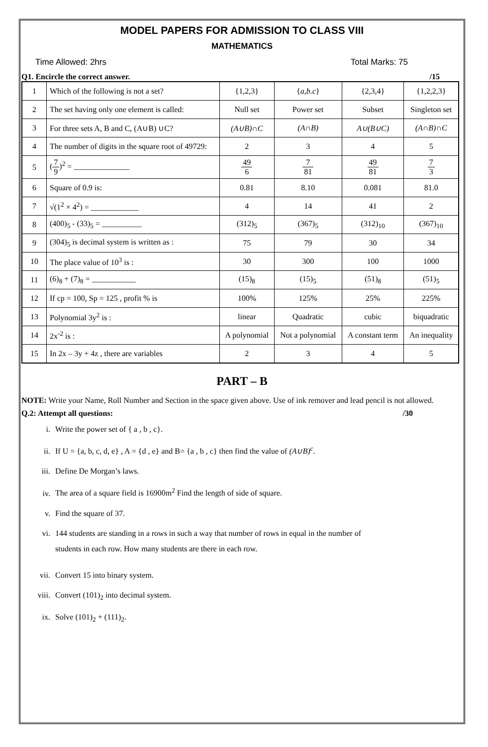MODEL PAPERS FOR ADMISSION TO CLASS VIII
MATHEMATICS
Time Allowed: 2hrs Total Marks: 75
Q1. Encircle the correct answer. /15
| 1 | Which of the following is not a set? | {1,2,3} | { a,b.c } | {2,3,4} | {1,2,2,3} |
| 2 | The set having only one element is called: | Null set | Power set | Subset | Singleton set |
| 3 | For three sets A, B and C, (A∪B) ∪C? | (A∪B)∩C | (A∩B) | A∪(B∪C) | (A∩B)∩C |
| 4 | The number of digits in the square root of 49729: | 2 | 3 | 4 | 5 |
| 5 | ( 7 9 )<sup>2</sup> = ______________ | 49 6 | 7 81 | 49 81 | 7 3 |
| 6 | Square of 0.9 is: | 0.81 | 8.10 | 0.081 | 81.0 |
| 7 | √(1<sup>2</sup> × 4<sup>2</sup>) = ____________ | 4 | 14 | 41 | 2 |
| 8 | (400)<sub>5</sub> - (33)<sub>5</sub> = __________ | (312)<sub>5</sub> | (367)<sub>5</sub> | (312)<sub>10</sub> | (367)<sub>10</sub> |
| 9 | (304)<sub>5</sub> is decimal system is written as : | 75 | 79 | 30 | 34 |
| 10 | The place value of 10<sup>3</sup> is : | 30 | 300 | 100 | 1000 |
| 11 | (6)<sub>8</sub> + (7)<sub>8</sub> = ___________ | (15)<sub>8</sub> | (15)<sub>5</sub> | (51)<sub>8</sub> | (51)<sub>5</sub> |
| 12 | If cp = 100, Sp = 125 , profit % is | 100% | 125% | 25% | 225% |
| 13 | Polynomial 3y<sup>2</sup> is : | linear | Quadratic | cubic | biquadratic |
| 14 | 2x<sup>-2</sup> is : | A polynomial | Not a polynomial | A constant term | An inequality |
| 15 | In 2x – 3y + 4z , there are variables | 2 | 3 | 4 | 5 |
PART – B
NOTE: Write your Name, Roll Number and Section in the space given above. Use of ink remover and lead pencil is not allowed.
Q.2: Attempt all questions: /30
i. Write the power set of { a , b , c}.
ii. If U = {a, b, c, d, e} , A = {d , e} and B= {a , b , c} then find the value of (A∪B)<sup>c</sup>.
iii. Define De Morgan’s laws.
iv. The area of a square field is 16900m<sup>2</sup> Find the length of side of square.
v. Find the square of 37.
vi. 144 students are standing in a rows in such a way that number of rows in equal in the number of
students in each row. How many students are there in each row.
vii. Convert 15 into binary system.
viii. Convert (101)<sub>2</sub> into decimal system.
ix. Solve (101)<sub>2</sub> + (111)<sub>2</sub>.